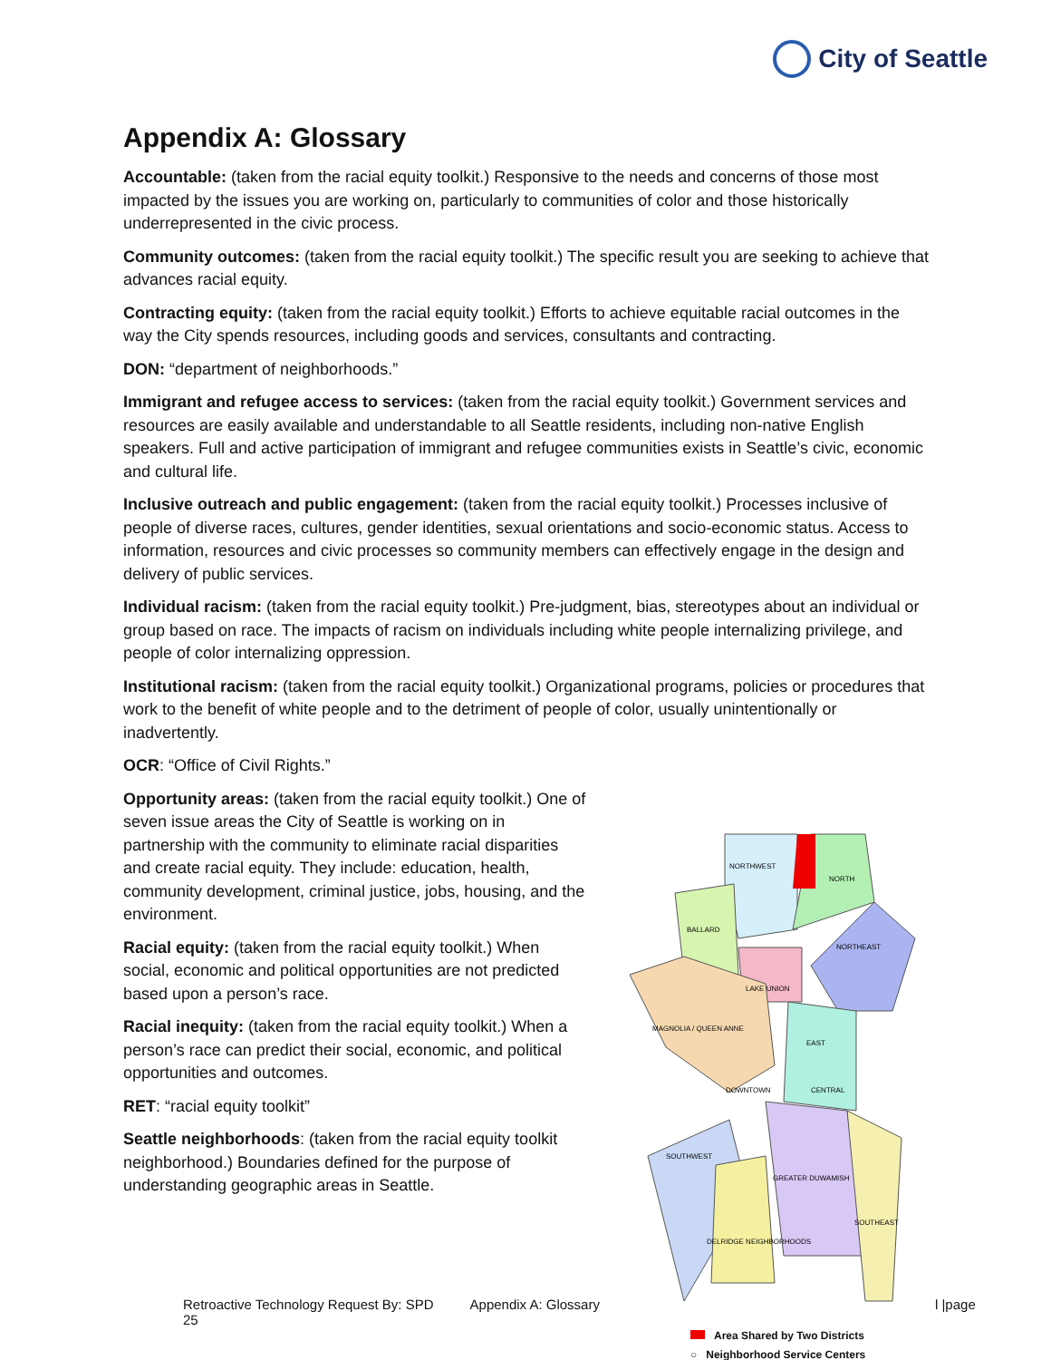City of Seattle
Appendix A: Glossary
Accountable: (taken from the racial equity toolkit.) Responsive to the needs and concerns of those most impacted by the issues you are working on, particularly to communities of color and those historically underrepresented in the civic process.
Community outcomes: (taken from the racial equity toolkit.) The specific result you are seeking to achieve that advances racial equity.
Contracting equity: (taken from the racial equity toolkit.) Efforts to achieve equitable racial outcomes in the way the City spends resources, including goods and services, consultants and contracting.
DON: “department of neighborhoods.”
Immigrant and refugee access to services: (taken from the racial equity toolkit.) Government services and resources are easily available and understandable to all Seattle residents, including non-native English speakers. Full and active participation of immigrant and refugee communities exists in Seattle’s civic, economic and cultural life.
Inclusive outreach and public engagement: (taken from the racial equity toolkit.) Processes inclusive of people of diverse races, cultures, gender identities, sexual orientations and socio-economic status. Access to information, resources and civic processes so community members can effectively engage in the design and delivery of public services.
Individual racism: (taken from the racial equity toolkit.) Pre-judgment, bias, stereotypes about an individual or group based on race. The impacts of racism on individuals including white people internalizing privilege, and people of color internalizing oppression.
Institutional racism: (taken from the racial equity toolkit.) Organizational programs, policies or procedures that work to the benefit of white people and to the detriment of people of color, usually unintentionally or inadvertently.
OCR: “Office of Civil Rights.”
Opportunity areas: (taken from the racial equity toolkit.) One of seven issue areas the City of Seattle is working on in partnership with the community to eliminate racial disparities and create racial equity. They include: education, health, community development, criminal justice, jobs, housing, and the environment.
Racial equity: (taken from the racial equity toolkit.) When social, economic and political opportunities are not predicted based upon a person’s race.
Racial inequity: (taken from the racial equity toolkit.) When a person’s race can predict their social, economic, and political opportunities and outcomes.
RET: “racial equity toolkit”
Seattle neighborhoods: (taken from the racial equity toolkit neighborhood.) Boundaries defined for the purpose of understanding geographic areas in Seattle.
Retroactive Technology Request By: SPD Appendix A: Glossary l |page 25
NORTHWEST
NORTH
BALLARD
NORTHEAST
LAKE UNION
MAGNOLIA / QUEEN ANNE
EAST
DOWNTOWN
CENTRAL
SOUTHWEST
GREATER DUWAMISH
SOUTHEAST
DELRIDGE NEIGHBORHOODS
Area Shared by Two Districts
○ Neighborhood Service Centers